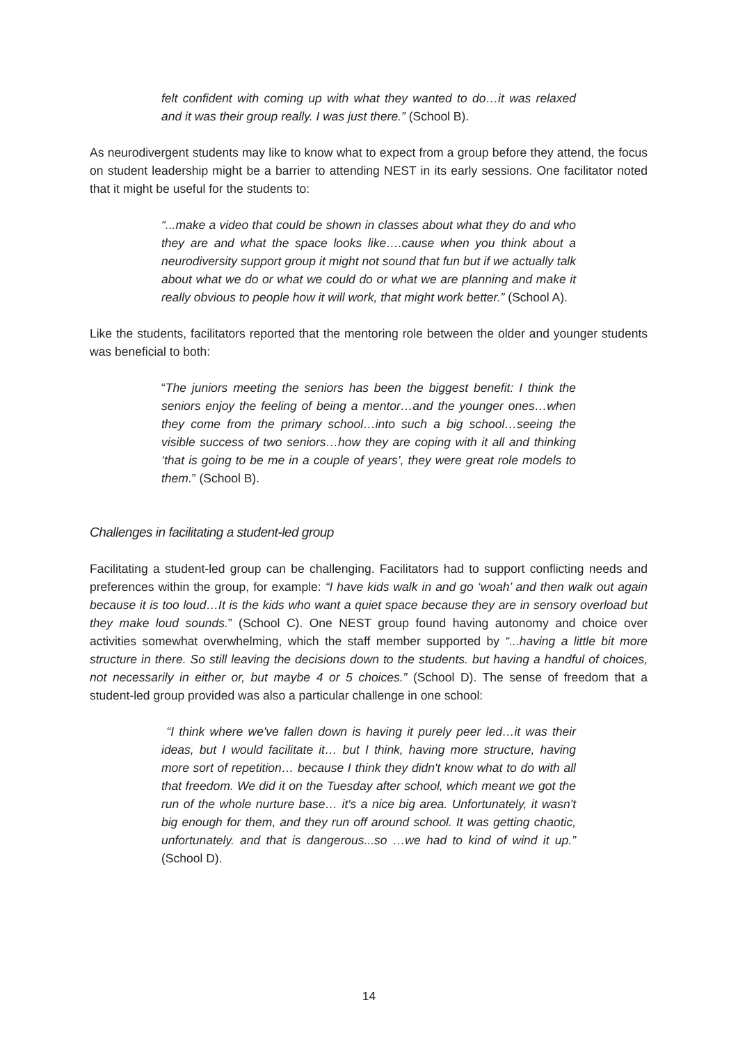felt confident with coming up with what they wanted to do…it was relaxed and it was their group really. I was just there.” (School B).
As neurodivergent students may like to know what to expect from a group before they attend, the focus on student leadership might be a barrier to attending NEST in its early sessions. One facilitator noted that it might be useful for the students to:
“...make a video that could be shown in classes about what they do and who they are and what the space looks like….cause when you think about a neurodiversity support group it might not sound that fun but if we actually talk about what we do or what we could do or what we are planning and make it really obvious to people how it will work, that might work better.” (School A).
Like the students, facilitators reported that the mentoring role between the older and younger students was beneficial to both:
“The juniors meeting the seniors has been the biggest benefit: I think the seniors enjoy the feeling of being a mentor…and the younger ones…when they come from the primary school…into such a big school…seeing the visible success of two seniors…how they are coping with it all and thinking ‘that is going to be me in a couple of years’, they were great role models to them.” (School B).
Challenges in facilitating a student-led group
Facilitating a student-led group can be challenging. Facilitators had to support conflicting needs and preferences within the group, for example: “I have kids walk in and go ‘woah’ and then walk out again because it is too loud…It is the kids who want a quiet space because they are in sensory overload but they make loud sounds.” (School C). One NEST group found having autonomy and choice over activities somewhat overwhelming, which the staff member supported by “...having a little bit more structure in there. So still leaving the decisions down to the students. but having a handful of choices, not necessarily in either or, but maybe 4 or 5 choices.” (School D). The sense of freedom that a student-led group provided was also a particular challenge in one school:
“I think where we've fallen down is having it purely peer led…it was their ideas, but I would facilitate it… but I think, having more structure, having more sort of repetition… because I think they didn't know what to do with all that freedom. We did it on the Tuesday after school, which meant we got the run of the whole nurture base… it's a nice big area. Unfortunately, it wasn't big enough for them, and they run off around school. It was getting chaotic, unfortunately. and that is dangerous...so …we had to kind of wind it up.” (School D).
14